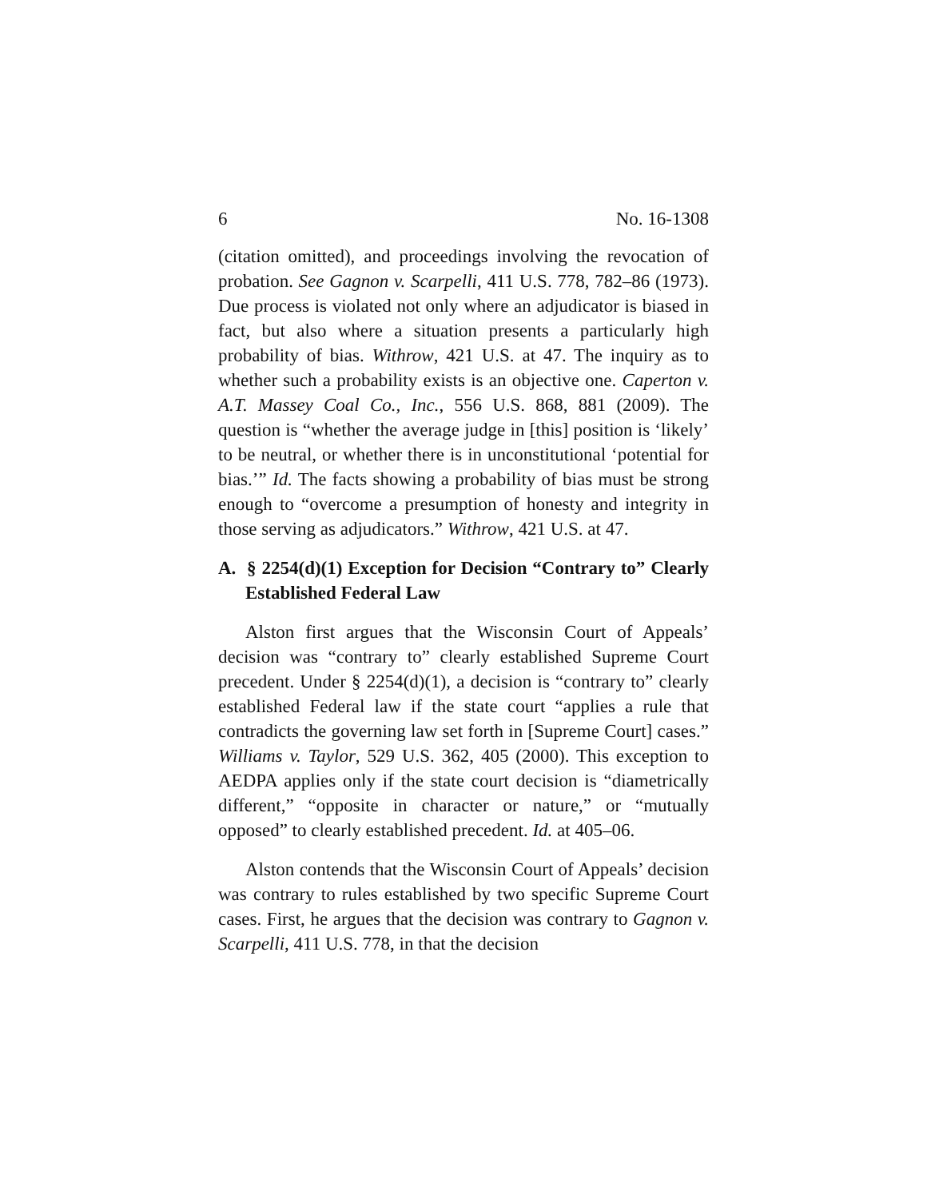6 No. 16-1308
(citation omitted), and proceedings involving the revocation of probation. See Gagnon v. Scarpelli, 411 U.S. 778, 782–86 (1973). Due process is violated not only where an adjudicator is biased in fact, but also where a situation presents a particularly high probability of bias. Withrow, 421 U.S. at 47. The inquiry as to whether such a probability exists is an objective one. Caperton v. A.T. Massey Coal Co., Inc., 556 U.S. 868, 881 (2009). The question is “whether the average judge in [this] position is ‘likely’ to be neutral, or whether there is in unconstitutional ‘potential for bias.’” Id. The facts showing a probability of bias must be strong enough to “overcome a presumption of honesty and integrity in those serving as adjudicators.” Withrow, 421 U.S. at 47.
A. § 2254(d)(1) Exception for Decision “Contrary to” Clearly Established Federal Law
Alston first argues that the Wisconsin Court of Appeals’ decision was “contrary to” clearly established Supreme Court precedent. Under § 2254(d)(1), a decision is “contrary to” clearly established Federal law if the state court “applies a rule that contradicts the governing law set forth in [Supreme Court] cases.” Williams v. Taylor, 529 U.S. 362, 405 (2000). This exception to AEDPA applies only if the state court decision is “diametrically different,” “opposite in character or nature,” or “mutually opposed” to clearly established precedent. Id. at 405–06.
Alston contends that the Wisconsin Court of Appeals’ decision was contrary to rules established by two specific Supreme Court cases. First, he argues that the decision was contrary to Gagnon v. Scarpelli, 411 U.S. 778, in that the decision